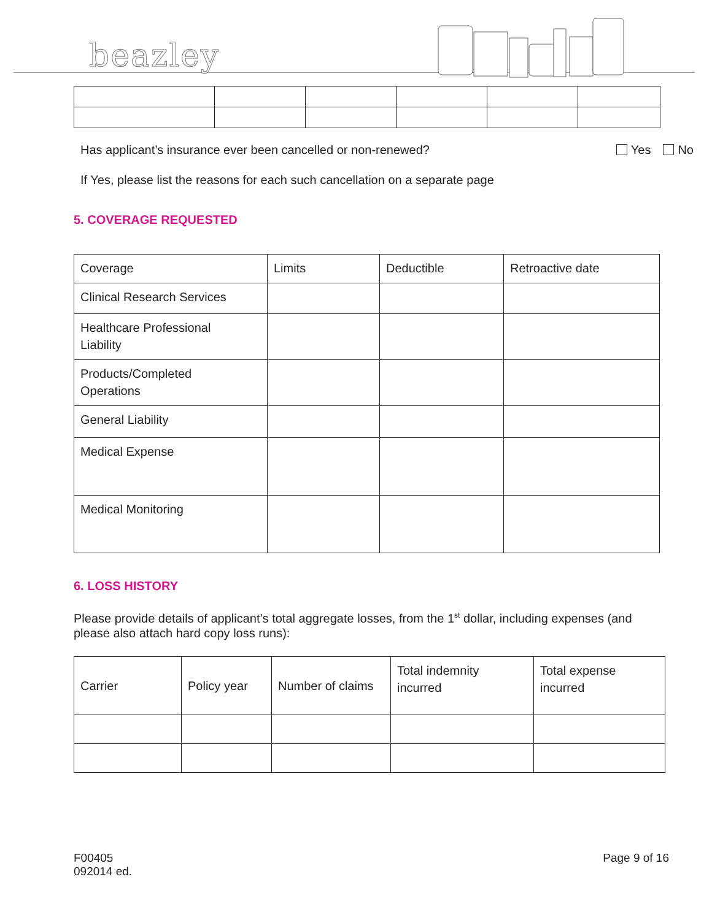beazley
Has applicant’s insurance ever been cancelled or non-renewed? Yes No
If Yes, please list the reasons for each such cancellation on a separate page
5. COVERAGE REQUESTED
| Coverage | Limits | Deductible | Retroactive date |
| Clinical Research Services | | | |
| Healthcare Professional Liability | | | |
| Products/Completed Operations | | | |
| General Liability | | | |
| Medical Expense | | | |
| Medical Monitoring | | | |
6. LOSS HISTORY
Please provide details of applicant’s total aggregate losses, from the 1<sup>st</sup> dollar, including expenses (and please also attach hard copy loss runs):
| Carrier | Policy year | Number of claims | Total indemnity incurred | Total expense incurred |
F00405
092014 ed. Page 9 of 16